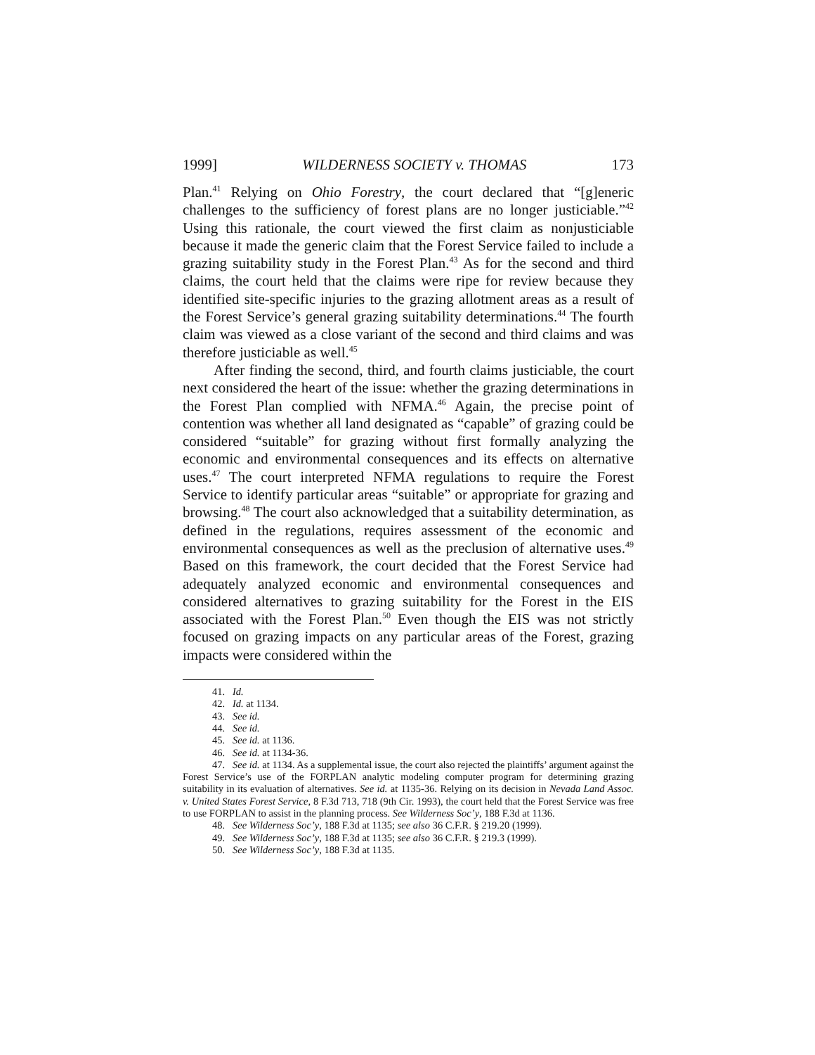1999] WILDERNESS SOCIETY v. THOMAS 173
Plan.<sup>41</sup> Relying on Ohio Forestry, the court declared that “[g]eneric challenges to the sufficiency of forest plans are no longer justiciable.”<sup>42</sup> Using this rationale, the court viewed the first claim as nonjusticiable because it made the generic claim that the Forest Service failed to include a grazing suitability study in the Forest Plan.<sup>43</sup> As for the second and third claims, the court held that the claims were ripe for review because they identified site-specific injuries to the grazing allotment areas as a result of the Forest Service’s general grazing suitability determinations.<sup>44</sup> The fourth claim was viewed as a close variant of the second and third claims and was therefore justiciable as well.<sup>45</sup>
After finding the second, third, and fourth claims justiciable, the court next considered the heart of the issue: whether the grazing determinations in the Forest Plan complied with NFMA.<sup>46</sup> Again, the precise point of contention was whether all land designated as “capable” of grazing could be considered “suitable” for grazing without first formally analyzing the economic and environmental consequences and its effects on alternative uses.<sup>47</sup> The court interpreted NFMA regulations to require the Forest Service to identify particular areas “suitable” or appropriate for grazing and browsing.<sup>48</sup> The court also acknowledged that a suitability determination, as defined in the regulations, requires assessment of the economic and environmental consequences as well as the preclusion of alternative uses.<sup>49</sup> Based on this framework, the court decided that the Forest Service had adequately analyzed economic and environmental consequences and considered alternatives to grazing suitability for the Forest in the EIS associated with the Forest Plan.<sup>50</sup> Even though the EIS was not strictly focused on grazing impacts on any particular areas of the Forest, grazing impacts were considered within the
41. Id.
42. Id. at 1134.
43. See id.
44. See id.
45. See id. at 1136.
46. See id. at 1134-36.
47. See id. at 1134. As a supplemental issue, the court also rejected the plaintiffs’ argument against the Forest Service’s use of the FORPLAN analytic modeling computer program for determining grazing suitability in its evaluation of alternatives. See id. at 1135-36. Relying on its decision in Nevada Land Assoc. v. United States Forest Service, 8 F.3d 713, 718 (9th Cir. 1993), the court held that the Forest Service was free to use FORPLAN to assist in the planning process. See Wilderness Soc’y, 188 F.3d at 1136.
48. See Wilderness Soc’y, 188 F.3d at 1135; see also 36 C.F.R. § 219.20 (1999).
49. See Wilderness Soc’y, 188 F.3d at 1135; see also 36 C.F.R. § 219.3 (1999).
50. See Wilderness Soc’y, 188 F.3d at 1135.